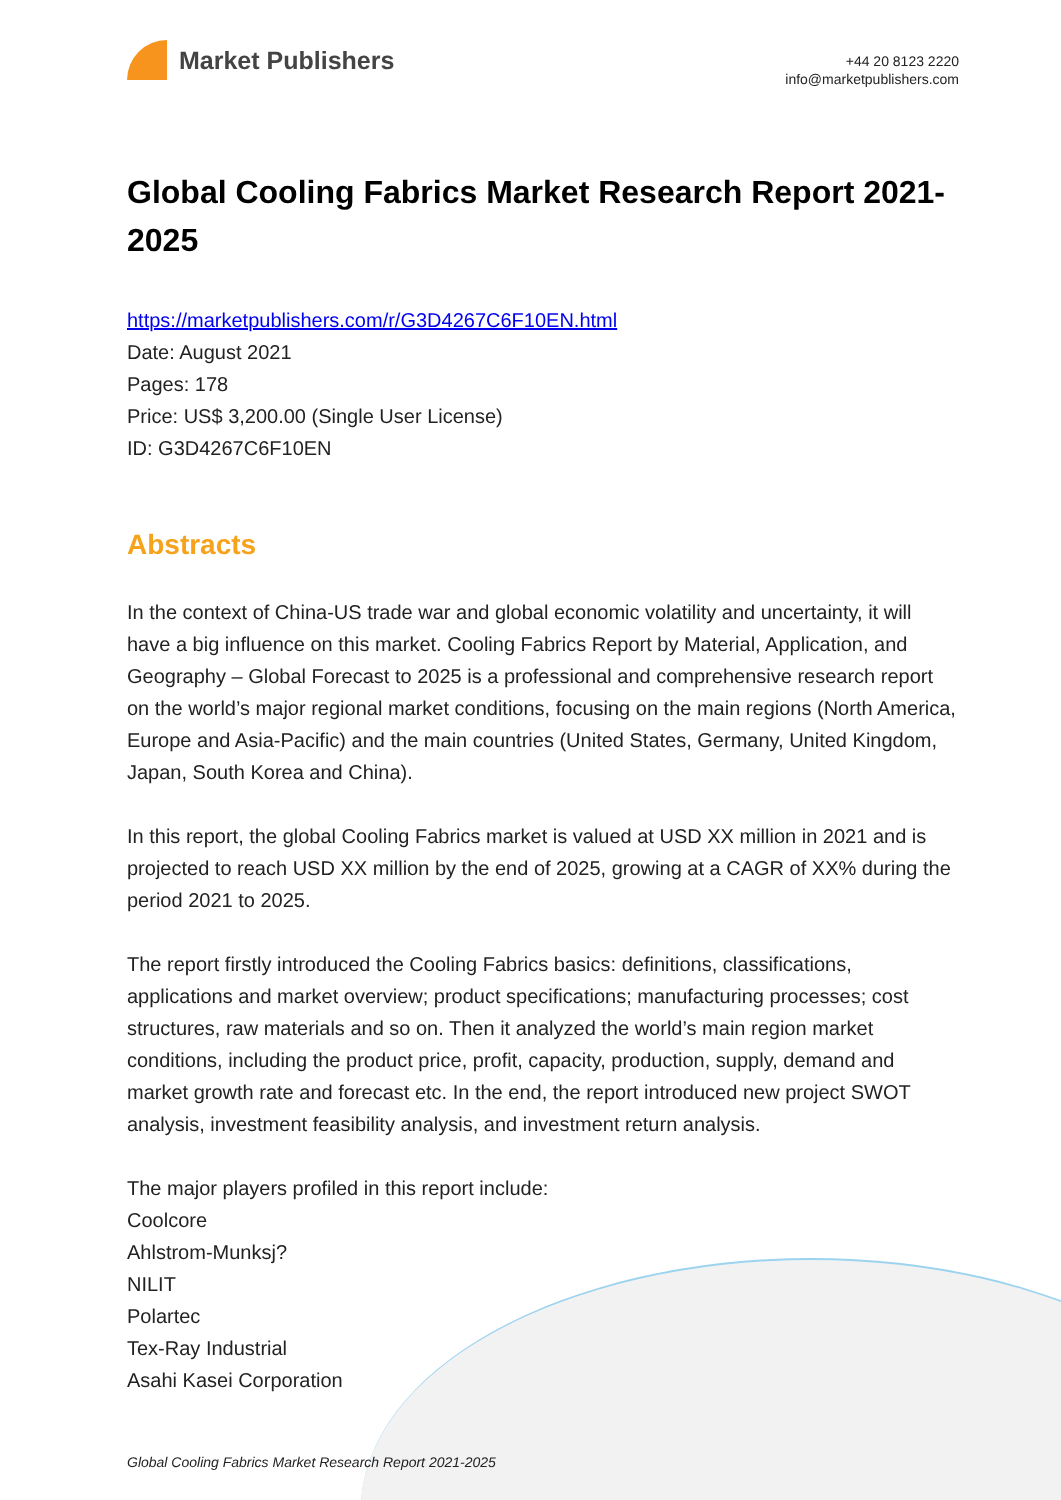Market Publishers
+44 20 8123 2220
info@marketpublishers.com
Global Cooling Fabrics Market Research Report 2021-2025
https://marketpublishers.com/r/G3D4267C6F10EN.html
Date: August 2021
Pages: 178
Price: US$ 3,200.00 (Single User License)
ID: G3D4267C6F10EN
Abstracts
In the context of China-US trade war and global economic volatility and uncertainty, it will have a big influence on this market. Cooling Fabrics Report by Material, Application, and Geography – Global Forecast to 2025 is a professional and comprehensive research report on the world’s major regional market conditions, focusing on the main regions (North America, Europe and Asia-Pacific) and the main countries (United States, Germany, United Kingdom, Japan, South Korea and China).
In this report, the global Cooling Fabrics market is valued at USD XX million in 2021 and is projected to reach USD XX million by the end of 2025, growing at a CAGR of XX% during the period 2021 to 2025.
The report firstly introduced the Cooling Fabrics basics: definitions, classifications, applications and market overview; product specifications; manufacturing processes; cost structures, raw materials and so on. Then it analyzed the world’s main region market conditions, including the product price, profit, capacity, production, supply, demand and market growth rate and forecast etc. In the end, the report introduced new project SWOT analysis, investment feasibility analysis, and investment return analysis.
The major players profiled in this report include:
Coolcore
Ahlstrom-Munksj?
NILIT
Polartec
Tex-Ray Industrial
Asahi Kasei Corporation
Global Cooling Fabrics Market Research Report 2021-2025